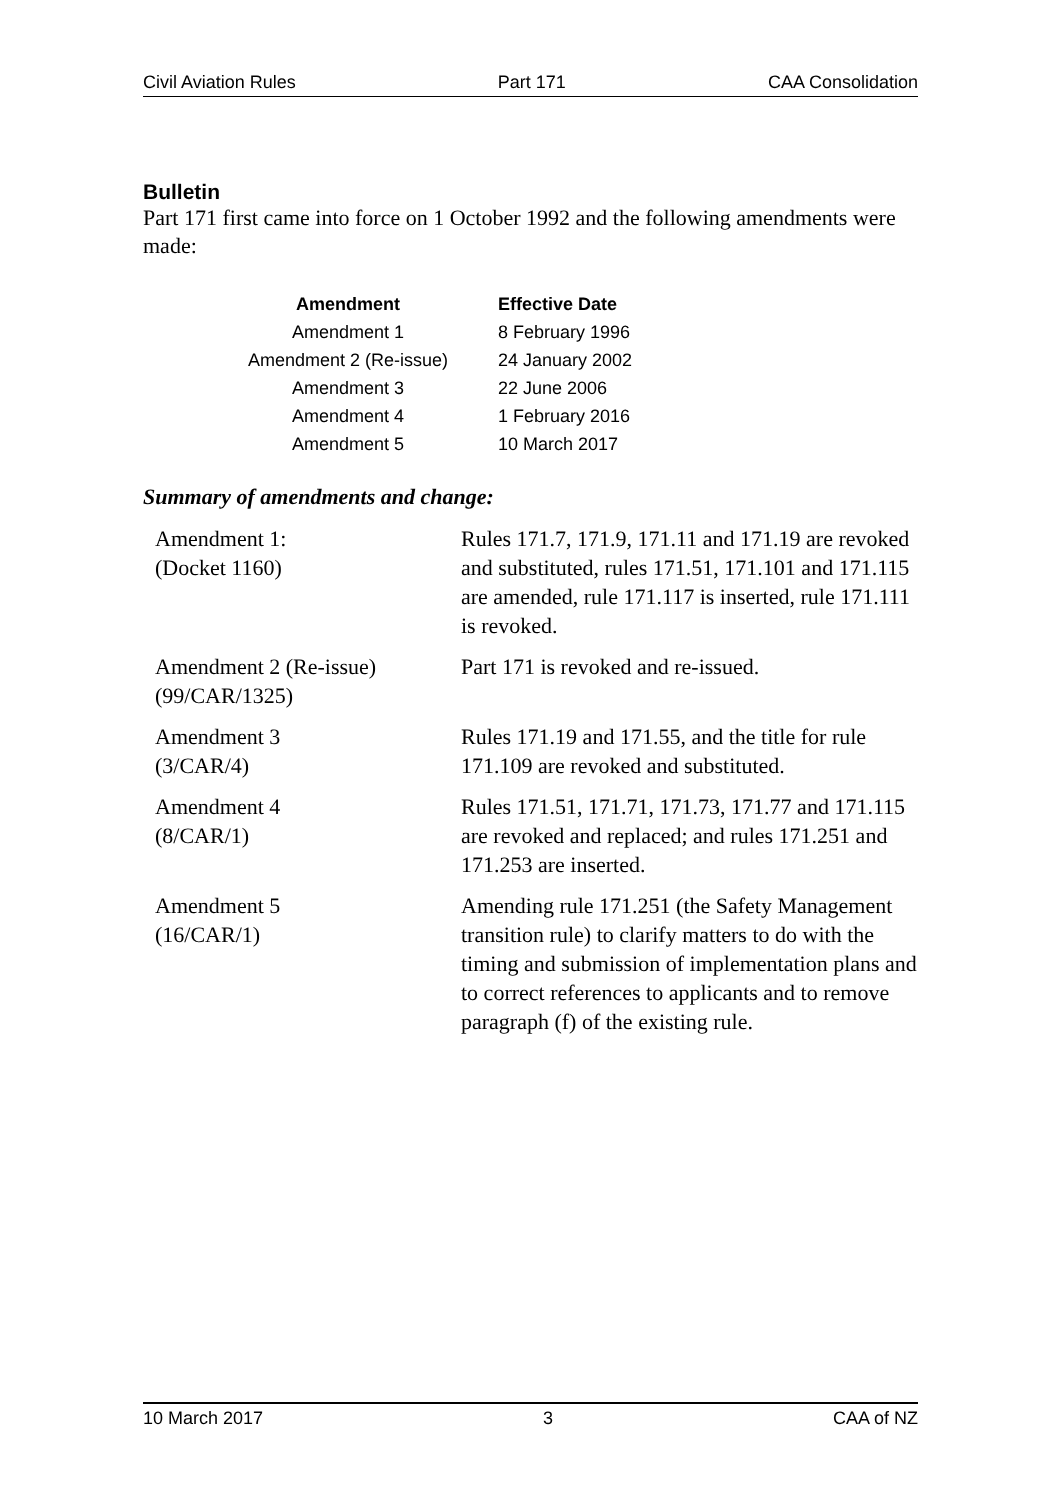Civil Aviation Rules Part 171 CAA Consolidation
Bulletin
Part 171 first came into force on 1 October 1992 and the following amendments were made:
| Amendment | Effective Date |
| --- | --- |
| Amendment 1 | 8 February 1996 |
| Amendment 2 (Re-issue) | 24 January 2002 |
| Amendment 3 | 22 June 2006 |
| Amendment 4 | 1 February 2016 |
| Amendment 5 | 10 March 2017 |
Summary of amendments and change:
| Amendment 1: (Docket 1160) | Rules 171.7, 171.9, 171.11 and 171.19 are revoked and substituted, rules 171.51, 171.101 and 171.115 are amended, rule 171.117 is inserted, rule 171.111 is revoked. |
| Amendment 2 (Re-issue) (99/CAR/1325) | Part 171 is revoked and re-issued. |
| Amendment 3 (3/CAR/4) | Rules 171.19 and 171.55, and the title for rule 171.109 are revoked and substituted. |
| Amendment 4 (8/CAR/1) | Rules 171.51, 171.71, 171.73, 171.77 and 171.115 are revoked and replaced; and rules 171.251 and 171.253 are inserted. |
| Amendment 5 (16/CAR/1) | Amending rule 171.251 (the Safety Management transition rule) to clarify matters to do with the timing and submission of implementation plans and to correct references to applicants and to remove paragraph (f) of the existing rule. |
10 March 2017 3 CAA of NZ